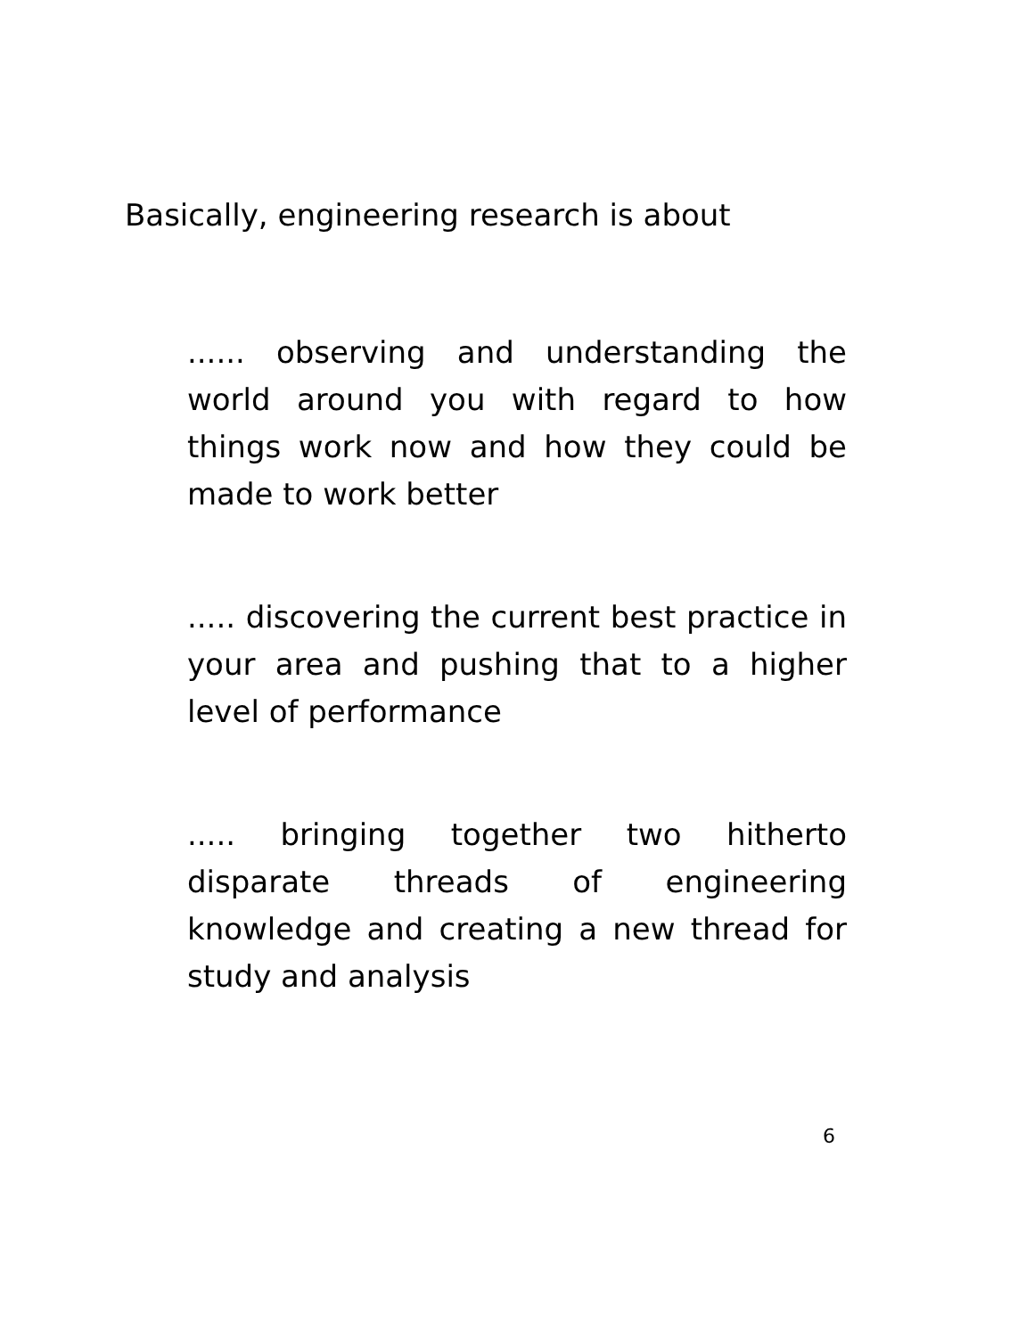Basically, engineering research is about
...... observing and understanding the world around you with regard to how things work now and how they could be made to work better
..... discovering the current best practice in your area and pushing that to a higher level of performance
..... bringing together two hitherto disparate threads of engineering knowledge and creating a new thread for study and analysis
6